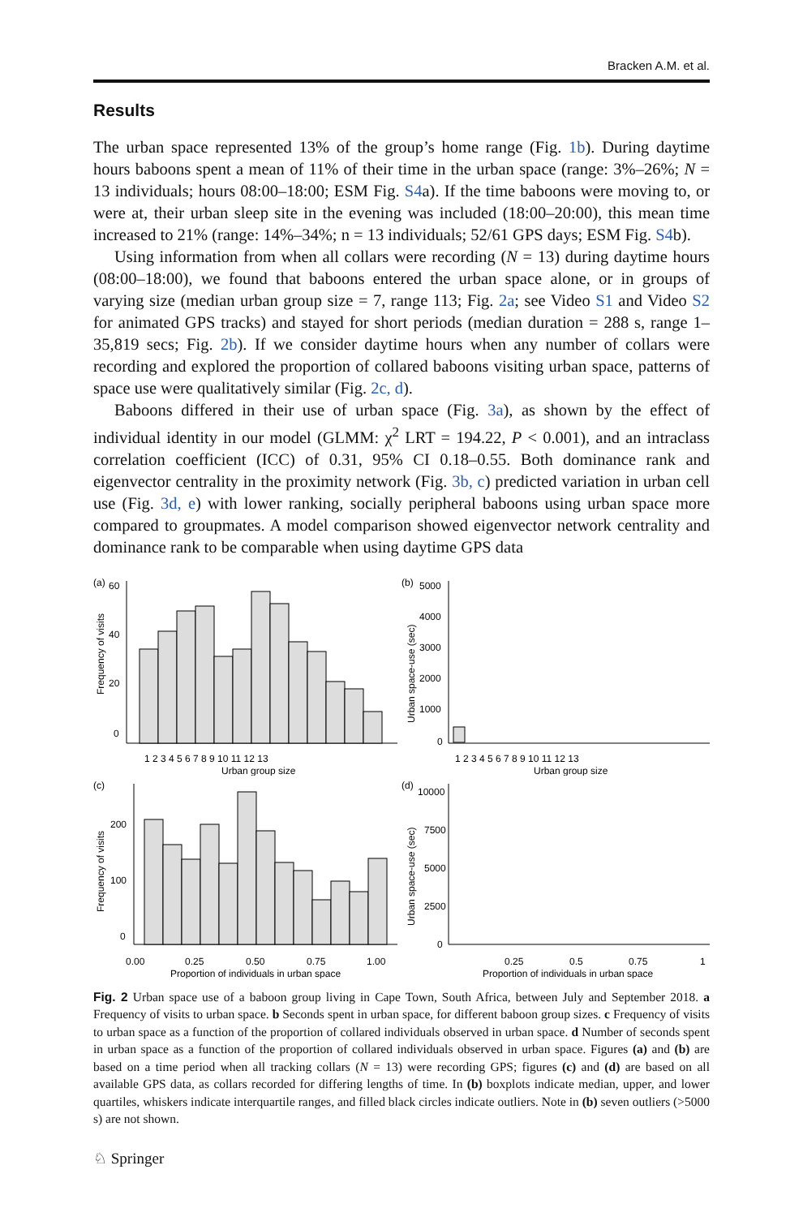Bracken A.M. et al.
Results
The urban space represented 13% of the group’s home range (Fig. 1b). During daytime hours baboons spent a mean of 11% of their time in the urban space (range: 3%–26%; N = 13 individuals; hours 08:00–18:00; ESM Fig. S4a). If the time baboons were moving to, or were at, their urban sleep site in the evening was included (18:00–20:00), this mean time increased to 21% (range: 14%–34%; n = 13 individuals; 52/61 GPS days; ESM Fig. S4b).
Using information from when all collars were recording (N = 13) during daytime hours (08:00–18:00), we found that baboons entered the urban space alone, or in groups of varying size (median urban group size = 7, range 113; Fig. 2a; see Video S1 and Video S2 for animated GPS tracks) and stayed for short periods (median duration = 288 s, range 1–35,819 secs; Fig. 2b). If we consider daytime hours when any number of collars were recording and explored the proportion of collared baboons visiting urban space, patterns of space use were qualitatively similar (Fig. 2c, d).
Baboons differed in their use of urban space (Fig. 3a), as shown by the effect of individual identity in our model (GLMM: χ<sup>2</sup> LRT = 194.22, P < 0.001), and an intraclass correlation coefficient (ICC) of 0.31, 95% CI 0.18–0.55. Both dominance rank and eigenvector centrality in the proximity network (Fig. 3b, c) predicted variation in urban cell use (Fig. 3d, e) with lower ranking, socially peripheral baboons using urban space more compared to groupmates. A model comparison showed eigenvector network centrality and dominance rank to be comparable when using daytime GPS data
(a)
60
40
20
0
Frequency of visits
1 2 3 4 5 6 7 8 9 10 11 12 13
Urban group size
(b)
5000
4000
3000
2000
1000
0
Urban space-use (sec)
1 2 3 4 5 6 7 8 9 10 11 12 13
Urban group size
(c)
200
100
0
Frequency of visits
0.00
0.25
0.50
0.75
1.00
Proportion of individuals in urban space
(d)
10000
7500
5000
2500
0
Urban space-use (sec)
0.25
0.5
0.75
1
Proportion of individuals in urban space
Fig. 2 Urban space use of a baboon group living in Cape Town, South Africa, between July and September 2018. a Frequency of visits to urban space. b Seconds spent in urban space, for different baboon group sizes. c Frequency of visits to urban space as a function of the proportion of collared individuals observed in urban space. d Number of seconds spent in urban space as a function of the proportion of collared individuals observed in urban space. Figures (a) and (b) are based on a time period when all tracking collars (N = 13) were recording GPS; figures (c) and (d) are based on all available GPS data, as collars recorded for differing lengths of time. In (b) boxplots indicate median, upper, and lower quartiles, whiskers indicate interquartile ranges, and filled black circles indicate outliers. Note in (b) seven outliers (>5000 s) are not shown.
♘ Springer